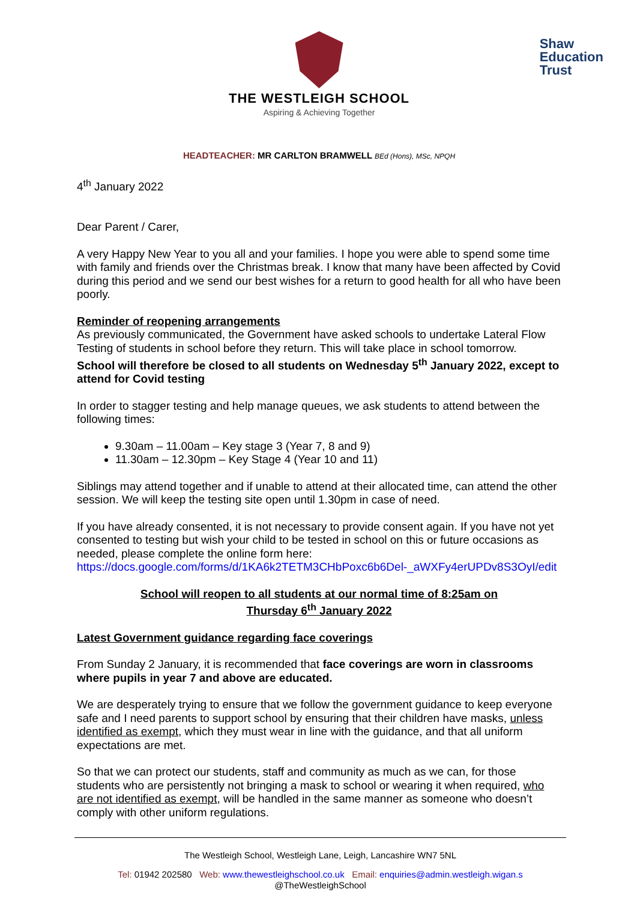THE WESTLEIGH SCHOOL
Aspiring & Achieving Together
Shaw
Education
Trust
HEADTEACHER: MR CARLTON BRAMWELL BEd (Hons), MSc, NPQH
4<sup>th</sup> January 2022
Dear Parent / Carer,
A very Happy New Year to you all and your families. I hope you were able to spend some time with family and friends over the Christmas break. I know that many have been affected by Covid during this period and we send our best wishes for a return to good health for all who have been poorly.
Reminder of reopening arrangements
As previously communicated, the Government have asked schools to undertake Lateral Flow Testing of students in school before they return. This will take place in school tomorrow.
School will therefore be closed to all students on Wednesday 5<sup>th</sup> January 2022, except to attend for Covid testing
In order to stagger testing and help manage queues, we ask students to attend between the following times:
9.30am – 11.00am – Key stage 3 (Year 7, 8 and 9)
11.30am – 12.30pm – Key Stage 4 (Year 10 and 11)
Siblings may attend together and if unable to attend at their allocated time, can attend the other session. We will keep the testing site open until 1.30pm in case of need.
If you have already consented, it is not necessary to provide consent again. If you have not yet consented to testing but wish your child to be tested in school on this or future occasions as needed, please complete the online form here:
https://docs.google.com/forms/d/1KA6k2TETM3CHbPoxc6b6Del-_aWXFy4erUPDv8S3OyI/edit
School will reopen to all students at our normal time of 8:25am on
Thursday 6<sup>th</sup> January 2022
Latest Government guidance regarding face coverings
From Sunday 2 January, it is recommended that face coverings are worn in classrooms where pupils in year 7 and above are educated.
We are desperately trying to ensure that we follow the government guidance to keep everyone safe and I need parents to support school by ensuring that their children have masks, unless identified as exempt, which they must wear in line with the guidance, and that all uniform expectations are met.
So that we can protect our students, staff and community as much as we can, for those students who are persistently not bringing a mask to school or wearing it when required, who are not identified as exempt, will be handled in the same manner as someone who doesn’t comply with other uniform regulations.
The Westleigh School, Westleigh Lane, Leigh, Lancashire WN7 5NL
Tel: 01942 202580 Web: www.thewestleighschool.co.uk Email: enquiries@admin.westleigh.wigan.s
@TheWestleighSchool